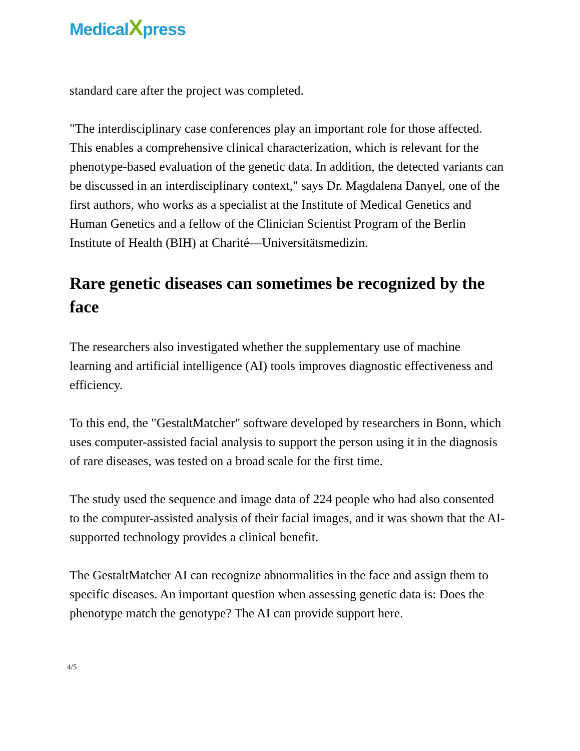MedicalXpress
standard care after the project was completed.
"The interdisciplinary case conferences play an important role for those affected. This enables a comprehensive clinical characterization, which is relevant for the phenotype-based evaluation of the genetic data. In addition, the detected variants can be discussed in an interdisciplinary context," says Dr. Magdalena Danyel, one of the first authors, who works as a specialist at the Institute of Medical Genetics and Human Genetics and a fellow of the Clinician Scientist Program of the Berlin Institute of Health (BIH) at Charité—Universitätsmedizin.
Rare genetic diseases can sometimes be recognized by the face
The researchers also investigated whether the supplementary use of machine learning and artificial intelligence (AI) tools improves diagnostic effectiveness and efficiency.
To this end, the "GestaltMatcher" software developed by researchers in Bonn, which uses computer-assisted facial analysis to support the person using it in the diagnosis of rare diseases, was tested on a broad scale for the first time.
The study used the sequence and image data of 224 people who had also consented to the computer-assisted analysis of their facial images, and it was shown that the AI-supported technology provides a clinical benefit.
The GestaltMatcher AI can recognize abnormalities in the face and assign them to specific diseases. An important question when assessing genetic data is: Does the phenotype match the genotype? The AI can provide support here.
4/5